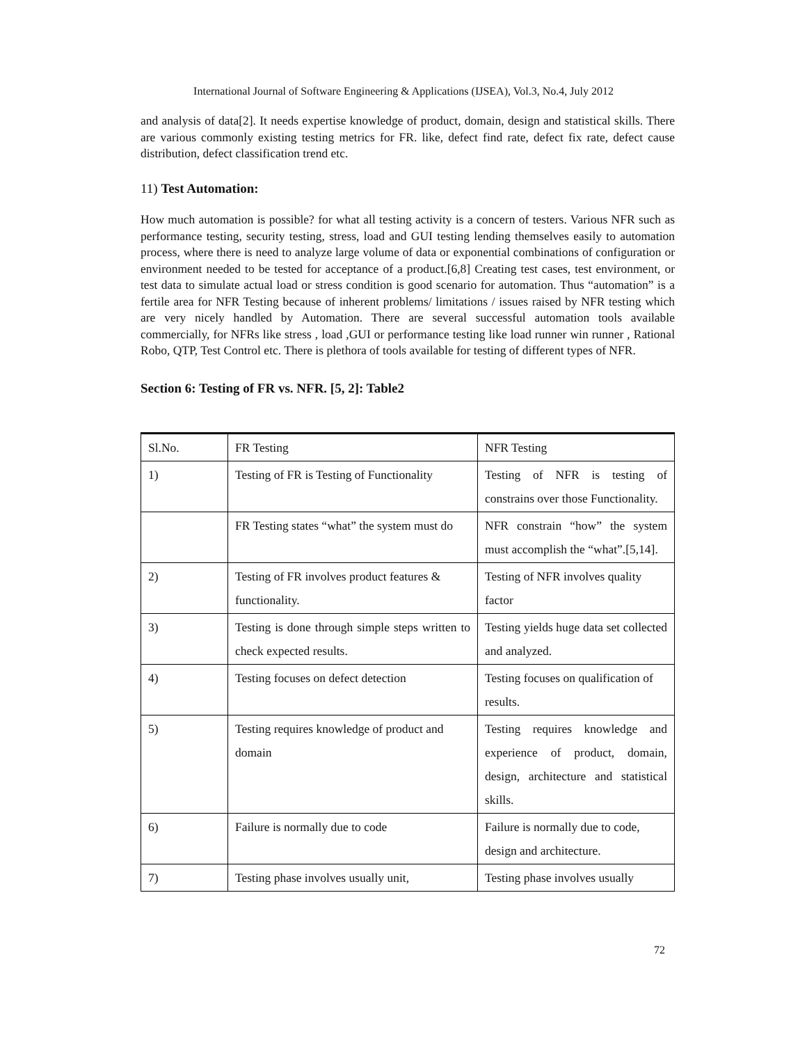International Journal of Software Engineering & Applications (IJSEA), Vol.3, No.4, July 2012
and analysis of data[2]. It needs expertise knowledge of product, domain, design and statistical skills. There are various commonly existing testing metrics for FR. like, defect find rate, defect fix rate, defect cause distribution, defect classification trend etc.
11) Test Automation:
How much automation is possible? for what all testing activity is a concern of testers. Various NFR such as performance testing, security testing, stress, load and GUI testing lending themselves easily to automation process, where there is need to analyze large volume of data or exponential combinations of configuration or environment needed to be tested for acceptance of a product.[6,8] Creating test cases, test environment, or test data to simulate actual load or stress condition is good scenario for automation. Thus “automation” is a fertile area for NFR Testing because of inherent problems/ limitations / issues raised by NFR testing which are very nicely handled by Automation. There are several successful automation tools available commercially, for NFRs like stress , load ,GUI or performance testing like load runner win runner , Rational Robo, QTP, Test Control etc. There is plethora of tools available for testing of different types of NFR.
Section 6: Testing of FR vs. NFR. [5, 2]: Table2
| Sl.No. | FR Testing | NFR Testing |
| 1) | Testing of FR is Testing of Functionality | Testing of NFR is testing of constrains over those Functionality. |
| | FR Testing states “what” the system must do | NFR constrain “how” the system must accomplish the “what”.[5,14]. |
| 2) | Testing of FR involves product features & functionality. | Testing of NFR involves quality factor |
| 3) | Testing is done through simple steps written to check expected results. | Testing yields huge data set collected and analyzed. |
| 4) | Testing focuses on defect detection | Testing focuses on qualification of results. |
| 5) | Testing requires knowledge of product and domain | Testing requires knowledge and experience of product, domain, design, architecture and statistical skills. |
| 6) | Failure is normally due to code | Failure is normally due to code, design and architecture. |
| 7) | Testing phase involves usually unit, | Testing phase involves usually |
72